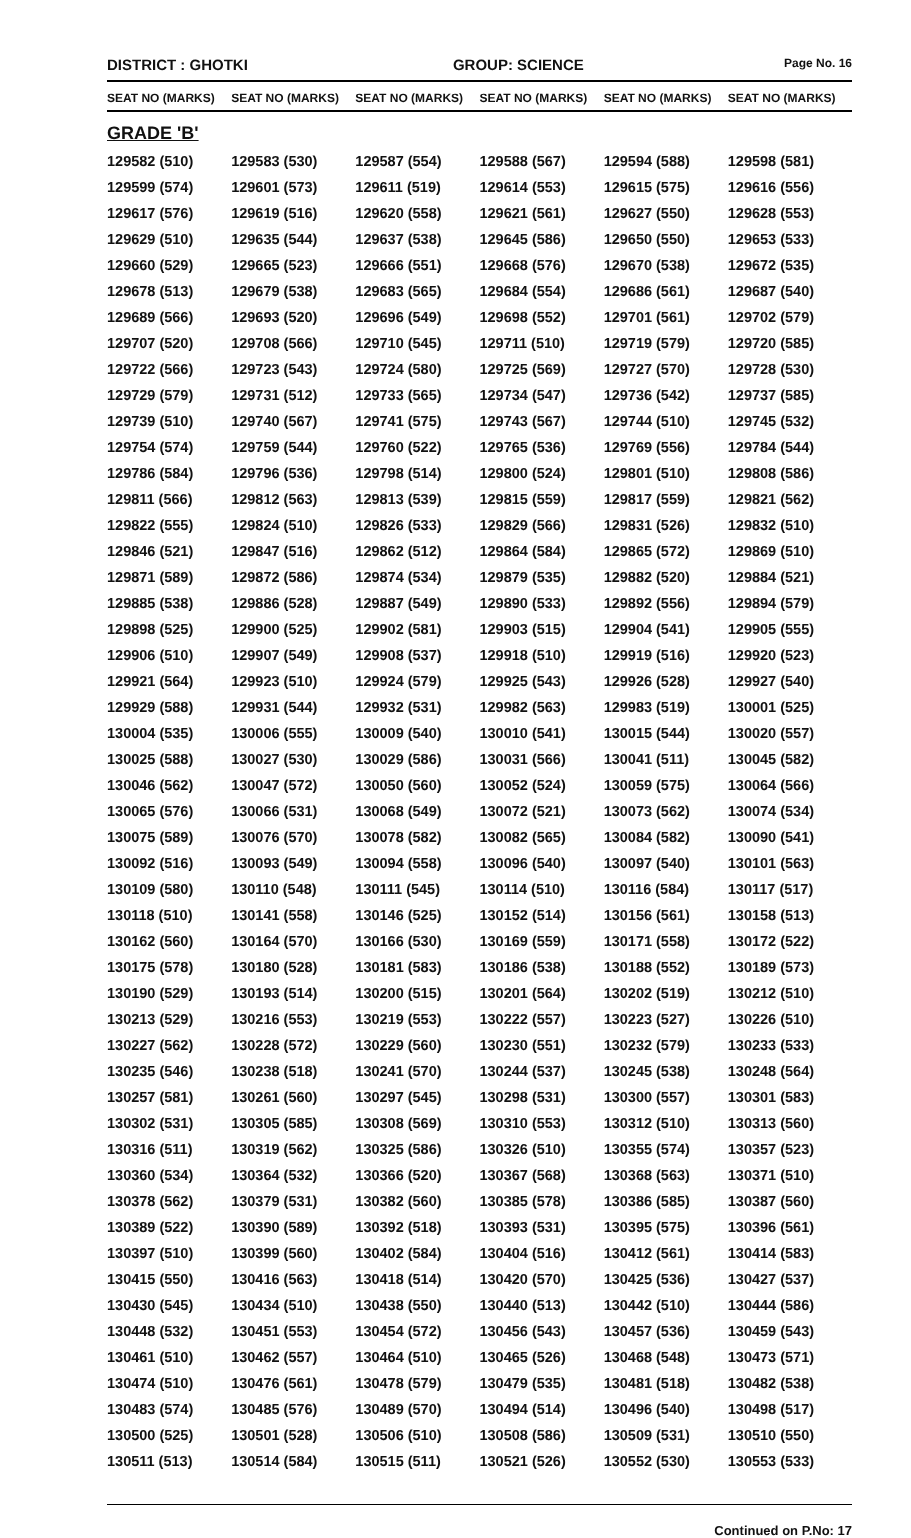DISTRICT : GHOTKI GROUP: SCIENCE
Page No. 16
| SEAT NO (MARKS) | SEAT NO (MARKS) | SEAT NO (MARKS) | SEAT NO (MARKS) | SEAT NO (MARKS) | SEAT NO (MARKS) |
| --- | --- | --- | --- | --- | --- |
| GRADE 'B' | | | | | |
| 129582 (510) | 129583 (530) | 129587 (554) | 129588 (567) | 129594 (588) | 129598 (581) |
| 129599 (574) | 129601 (573) | 129611 (519) | 129614 (553) | 129615 (575) | 129616 (556) |
| 129617 (576) | 129619 (516) | 129620 (558) | 129621 (561) | 129627 (550) | 129628 (553) |
| 129629 (510) | 129635 (544) | 129637 (538) | 129645 (586) | 129650 (550) | 129653 (533) |
| 129660 (529) | 129665 (523) | 129666 (551) | 129668 (576) | 129670 (538) | 129672 (535) |
| 129678 (513) | 129679 (538) | 129683 (565) | 129684 (554) | 129686 (561) | 129687 (540) |
| 129689 (566) | 129693 (520) | 129696 (549) | 129698 (552) | 129701 (561) | 129702 (579) |
| 129707 (520) | 129708 (566) | 129710 (545) | 129711 (510) | 129719 (579) | 129720 (585) |
| 129722 (566) | 129723 (543) | 129724 (580) | 129725 (569) | 129727 (570) | 129728 (530) |
| 129729 (579) | 129731 (512) | 129733 (565) | 129734 (547) | 129736 (542) | 129737 (585) |
| 129739 (510) | 129740 (567) | 129741 (575) | 129743 (567) | 129744 (510) | 129745 (532) |
| 129754 (574) | 129759 (544) | 129760 (522) | 129765 (536) | 129769 (556) | 129784 (544) |
| 129786 (584) | 129796 (536) | 129798 (514) | 129800 (524) | 129801 (510) | 129808 (586) |
| 129811 (566) | 129812 (563) | 129813 (539) | 129815 (559) | 129817 (559) | 129821 (562) |
| 129822 (555) | 129824 (510) | 129826 (533) | 129829 (566) | 129831 (526) | 129832 (510) |
| 129846 (521) | 129847 (516) | 129862 (512) | 129864 (584) | 129865 (572) | 129869 (510) |
| 129871 (589) | 129872 (586) | 129874 (534) | 129879 (535) | 129882 (520) | 129884 (521) |
| 129885 (538) | 129886 (528) | 129887 (549) | 129890 (533) | 129892 (556) | 129894 (579) |
| 129898 (525) | 129900 (525) | 129902 (581) | 129903 (515) | 129904 (541) | 129905 (555) |
| 129906 (510) | 129907 (549) | 129908 (537) | 129918 (510) | 129919 (516) | 129920 (523) |
| 129921 (564) | 129923 (510) | 129924 (579) | 129925 (543) | 129926 (528) | 129927 (540) |
| 129929 (588) | 129931 (544) | 129932 (531) | 129982 (563) | 129983 (519) | 130001 (525) |
| 130004 (535) | 130006 (555) | 130009 (540) | 130010 (541) | 130015 (544) | 130020 (557) |
| 130025 (588) | 130027 (530) | 130029 (586) | 130031 (566) | 130041 (511) | 130045 (582) |
| 130046 (562) | 130047 (572) | 130050 (560) | 130052 (524) | 130059 (575) | 130064 (566) |
| 130065 (576) | 130066 (531) | 130068 (549) | 130072 (521) | 130073 (562) | 130074 (534) |
| 130075 (589) | 130076 (570) | 130078 (582) | 130082 (565) | 130084 (582) | 130090 (541) |
| 130092 (516) | 130093 (549) | 130094 (558) | 130096 (540) | 130097 (540) | 130101 (563) |
| 130109 (580) | 130110 (548) | 130111 (545) | 130114 (510) | 130116 (584) | 130117 (517) |
| 130118 (510) | 130141 (558) | 130146 (525) | 130152 (514) | 130156 (561) | 130158 (513) |
| 130162 (560) | 130164 (570) | 130166 (530) | 130169 (559) | 130171 (558) | 130172 (522) |
| 130175 (578) | 130180 (528) | 130181 (583) | 130186 (538) | 130188 (552) | 130189 (573) |
| 130190 (529) | 130193 (514) | 130200 (515) | 130201 (564) | 130202 (519) | 130212 (510) |
| 130213 (529) | 130216 (553) | 130219 (553) | 130222 (557) | 130223 (527) | 130226 (510) |
| 130227 (562) | 130228 (572) | 130229 (560) | 130230 (551) | 130232 (579) | 130233 (533) |
| 130235 (546) | 130238 (518) | 130241 (570) | 130244 (537) | 130245 (538) | 130248 (564) |
| 130257 (581) | 130261 (560) | 130297 (545) | 130298 (531) | 130300 (557) | 130301 (583) |
| 130302 (531) | 130305 (585) | 130308 (569) | 130310 (553) | 130312 (510) | 130313 (560) |
| 130316 (511) | 130319 (562) | 130325 (586) | 130326 (510) | 130355 (574) | 130357 (523) |
| 130360 (534) | 130364 (532) | 130366 (520) | 130367 (568) | 130368 (563) | 130371 (510) |
| 130378 (562) | 130379 (531) | 130382 (560) | 130385 (578) | 130386 (585) | 130387 (560) |
| 130389 (522) | 130390 (589) | 130392 (518) | 130393 (531) | 130395 (575) | 130396 (561) |
| 130397 (510) | 130399 (560) | 130402 (584) | 130404 (516) | 130412 (561) | 130414 (583) |
| 130415 (550) | 130416 (563) | 130418 (514) | 130420 (570) | 130425 (536) | 130427 (537) |
| 130430 (545) | 130434 (510) | 130438 (550) | 130440 (513) | 130442 (510) | 130444 (586) |
| 130448 (532) | 130451 (553) | 130454 (572) | 130456 (543) | 130457 (536) | 130459 (543) |
| 130461 (510) | 130462 (557) | 130464 (510) | 130465 (526) | 130468 (548) | 130473 (571) |
| 130474 (510) | 130476 (561) | 130478 (579) | 130479 (535) | 130481 (518) | 130482 (538) |
| 130483 (574) | 130485 (576) | 130489 (570) | 130494 (514) | 130496 (540) | 130498 (517) |
| 130500 (525) | 130501 (528) | 130506 (510) | 130508 (586) | 130509 (531) | 130510 (550) |
| 130511 (513) | 130514 (584) | 130515 (511) | 130521 (526) | 130552 (530) | 130553 (533) |
Continued on P.No: 17